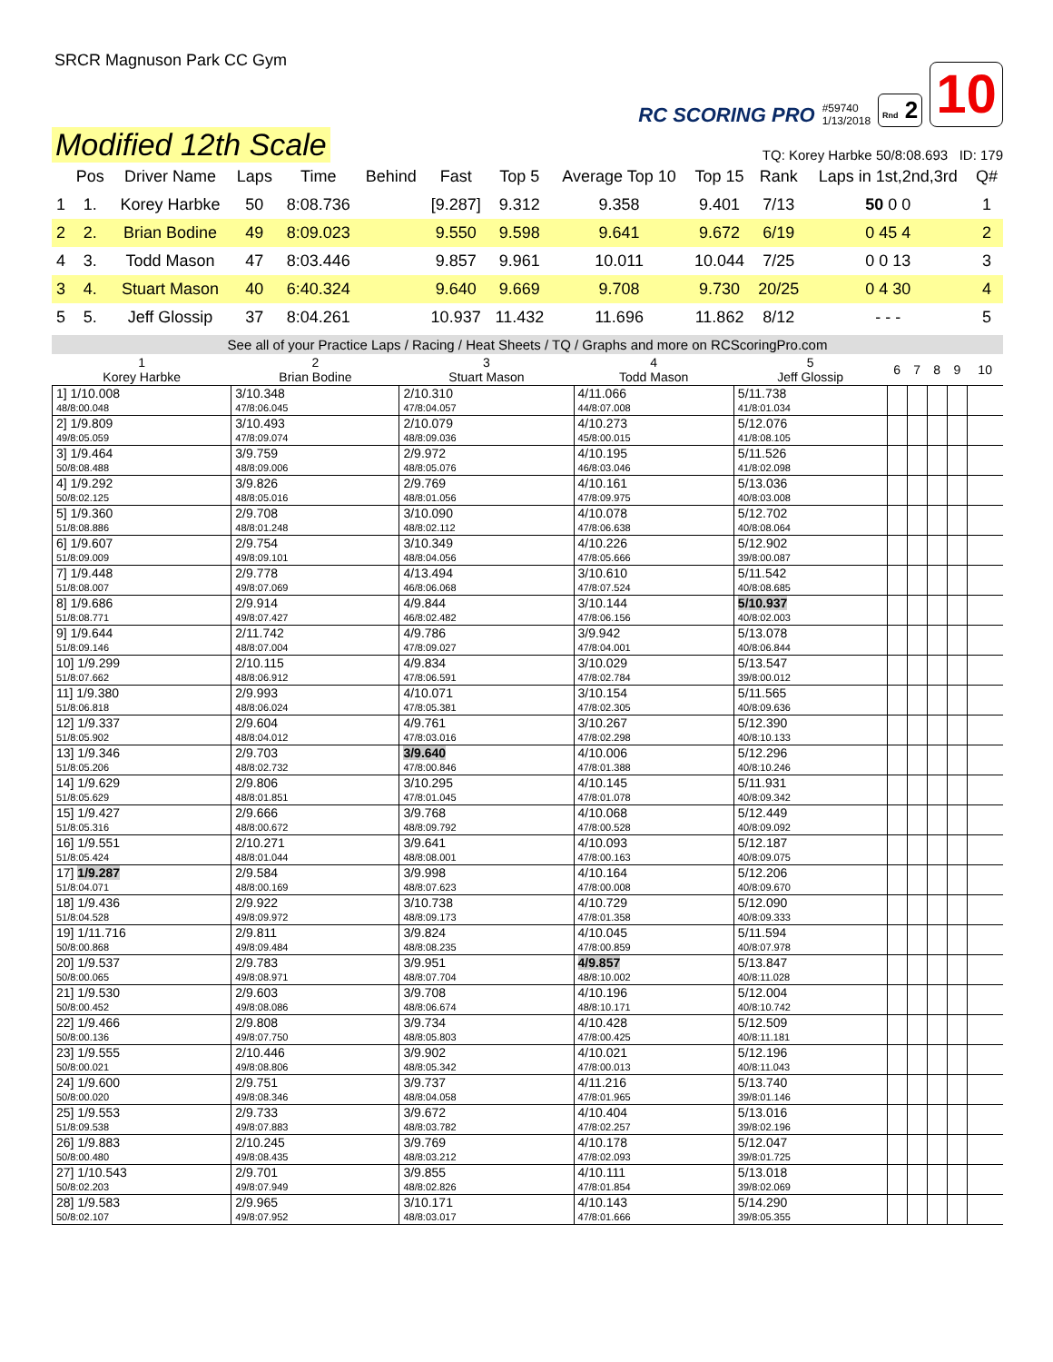SRCR Magnuson Park CC Gym
RC SCORING PRO #59740
1/13/2018 Rnd 2 10
Modified 12th Scale
TQ: Korey Harbke 50/8:08.693 ID: 179
| | Pos | Driver Name | Laps | Time | Behind | Fast | Top 5 | Average Top 10 | Top 15 | Rank | Laps in 1st,2nd,3rd | Q# |
| --- | --- | --- | --- | --- | --- | --- | --- | --- | --- | --- | --- | --- |
| 1 | 1. | Korey Harbke | 50 | 8:08.736 | | [9.287] | 9.312 | 9.358 | 9.401 | 7/13 | 50 0 0 | 1 |
| 2 | 2. | Brian Bodine | 49 | 8:09.023 | | 9.550 | 9.598 | 9.641 | 9.672 | 6/19 | 0 45 4 | 2 |
| 4 | 3. | Todd Mason | 47 | 8:03.446 | | 9.857 | 9.961 | 10.011 | 10.044 | 7/25 | 0 0 13 | 3 |
| 3 | 4. | Stuart Mason | 40 | 6:40.324 | | 9.640 | 9.669 | 9.708 | 9.730 | 20/25 | 0 4 30 | 4 |
| 5 | 5. | Jeff Glossip | 37 | 8:04.261 | | 10.937 | 11.432 | 11.696 | 11.862 | 8/12 | - - - | 5 |
See all of your Practice Laps / Racing / Heat Sheets / TQ / Graphs and more on RCScoringPro.com
| 1 Korey Harbke | 2 Brian Bodine | 3 Stuart Mason | 4 Todd Mason | 5 Jeff Glossip | 6 | 7 | 8 | 9 | 10 |
| --- | --- | --- | --- | --- | --- | --- | --- | --- | --- |
| 1] 1/10.008 48/8:00.048 | 3/10.348 47/8:06.045 | 2/10.310 47/8:04.057 | 4/11.066 44/8:07.008 | 5/11.738 41/8:01.034 | | | | | |
| 2] 1/9.809 49/8:05.059 | 3/10.493 47/8:09.074 | 2/10.079 48/8:09.036 | 4/10.273 45/8:00.015 | 5/12.076 41/8:08.105 | | | | | |
| 3] 1/9.464 50/8:08.488 | 3/9.759 48/8:09.006 | 2/9.972 48/8:05.076 | 4/10.195 46/8:03.046 | 5/11.526 41/8:02.098 | | | | | |
| 4] 1/9.292 50/8:02.125 | 3/9.826 48/8:05.016 | 2/9.769 48/8:01.056 | 4/10.161 47/8:09.975 | 5/13.036 40/8:03.008 | | | | | |
| 5] 1/9.360 51/8:08.886 | 2/9.708 48/8:01.248 | 3/10.090 48/8:02.112 | 4/10.078 47/8:06.638 | 5/12.702 40/8:08.064 | | | | | |
| 6] 1/9.607 51/8:09.009 | 2/9.754 49/8:09.101 | 3/10.349 48/8:04.056 | 4/10.226 47/8:05.666 | 5/12.902 39/8:00.087 | | | | | |
| 7] 1/9.448 51/8:08.007 | 2/9.778 49/8:07.069 | 4/13.494 46/8:06.068 | 3/10.610 47/8:07.524 | 5/11.542 40/8:08.685 | | | | | |
| 8] 1/9.686 51/8:08.771 | 2/9.914 49/8:07.427 | 4/9.844 46/8:02.482 | 3/10.144 47/8:06.156 | 5/10.937 40/8:02.003 | | | | | |
| 9] 1/9.644 51/8:09.146 | 2/11.742 48/8:07.004 | 4/9.786 47/8:09.027 | 3/9.942 47/8:04.001 | 5/13.078 40/8:06.844 | | | | | |
| 10] 1/9.299 51/8:07.662 | 2/10.115 48/8:06.912 | 4/9.834 47/8:06.591 | 3/10.029 47/8:02.784 | 5/13.547 39/8:00.012 | | | | | |
| 11] 1/9.380 51/8:06.818 | 2/9.993 48/8:06.024 | 4/10.071 47/8:05.381 | 3/10.154 47/8:02.305 | 5/11.565 40/8:09.636 | | | | | |
| 12] 1/9.337 51/8:05.902 | 2/9.604 48/8:04.012 | 4/9.761 47/8:03.016 | 3/10.267 47/8:02.298 | 5/12.390 40/8:10.133 | | | | | |
| 13] 1/9.346 51/8:05.206 | 2/9.703 48/8:02.732 | 3/9.640 47/8:00.846 | 4/10.006 47/8:01.388 | 5/12.296 40/8:10.246 | | | | | |
| 14] 1/9.629 51/8:05.629 | 2/9.806 48/8:01.851 | 3/10.295 47/8:01.045 | 4/10.145 47/8:01.078 | 5/11.931 40/8:09.342 | | | | | |
| 15] 1/9.427 51/8:05.316 | 2/9.666 48/8:00.672 | 3/9.768 48/8:09.792 | 4/10.068 47/8:00.528 | 5/12.449 40/8:09.092 | | | | | |
| 16] 1/9.551 51/8:05.424 | 2/10.271 48/8:01.044 | 3/9.641 48/8:08.001 | 4/10.093 47/8:00.163 | 5/12.187 40/8:09.075 | | | | | |
| 17] 1/9.287 51/8:04.071 | 2/9.584 48/8:00.169 | 3/9.998 48/8:07.623 | 4/10.164 47/8:00.008 | 5/12.206 40/8:09.670 | | | | | |
| 18] 1/9.436 51/8:04.528 | 2/9.922 49/8:09.972 | 3/10.738 48/8:09.173 | 4/10.729 47/8:01.358 | 5/12.090 40/8:09.333 | | | | | |
| 19] 1/11.716 50/8:00.868 | 2/9.811 49/8:09.484 | 3/9.824 48/8:08.235 | 4/10.045 47/8:00.859 | 5/11.594 40/8:07.978 | | | | | |
| 20] 1/9.537 50/8:00.065 | 2/9.783 49/8:08.971 | 3/9.951 48/8:07.704 | 4/9.857 48/8:10.002 | 5/13.847 40/8:11.028 | | | | | |
| 21] 1/9.530 50/8:00.452 | 2/9.603 49/8:08.086 | 3/9.708 48/8:06.674 | 4/10.196 48/8:10.171 | 5/12.004 40/8:10.742 | | | | | |
| 22] 1/9.466 50/8:00.136 | 2/9.808 49/8:07.750 | 3/9.734 48/8:05.803 | 4/10.428 47/8:00.425 | 5/12.509 40/8:11.181 | | | | | |
| 23] 1/9.555 50/8:00.021 | 2/10.446 49/8:08.806 | 3/9.902 48/8:05.342 | 4/10.021 47/8:00.013 | 5/12.196 40/8:11.043 | | | | | |
| 24] 1/9.600 50/8:00.020 | 2/9.751 49/8:08.346 | 3/9.737 48/8:04.058 | 4/11.216 47/8:01.965 | 5/13.740 39/8:01.146 | | | | | |
| 25] 1/9.553 51/8:09.538 | 2/9.733 49/8:07.883 | 3/9.672 48/8:03.782 | 4/10.404 47/8:02.257 | 5/13.016 39/8:02.196 | | | | | |
| 26] 1/9.883 50/8:00.480 | 2/10.245 49/8:08.435 | 3/9.769 48/8:03.212 | 4/10.178 47/8:02.093 | 5/12.047 39/8:01.725 | | | | | |
| 27] 1/10.543 50/8:02.203 | 2/9.701 49/8:07.949 | 3/9.855 48/8:02.826 | 4/10.111 47/8:01.854 | 5/13.018 39/8:02.069 | | | | | |
| 28] 1/9.583 50/8:02.107 | 2/9.965 49/8:07.952 | 3/10.171 48/8:03.017 | 4/10.143 47/8:01.666 | 5/14.290 39/8:05.355 | | | | | |